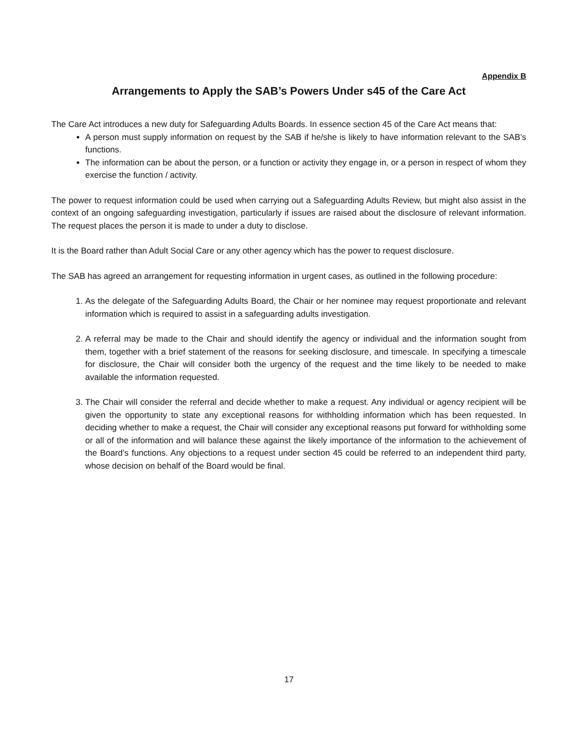Appendix B
Arrangements to Apply the SAB’s Powers Under s45 of the Care Act
The Care Act introduces a new duty for Safeguarding Adults Boards. In essence section 45 of the Care Act means that:
A person must supply information on request by the SAB if he/she is likely to have information relevant to the SAB’s functions.
The information can be about the person, or a function or activity they engage in, or a person in respect of whom they exercise the function / activity.
The power to request information could be used when carrying out a Safeguarding Adults Review, but might also assist in the context of an ongoing safeguarding investigation, particularly if issues are raised about the disclosure of relevant information. The request places the person it is made to under a duty to disclose.
It is the Board rather than Adult Social Care or any other agency which has the power to request disclosure.
The SAB has agreed an arrangement for requesting information in urgent cases, as outlined in the following procedure:
1. As the delegate of the Safeguarding Adults Board, the Chair or her nominee may request proportionate and relevant information which is required to assist in a safeguarding adults investigation.
2. A referral may be made to the Chair and should identify the agency or individual and the information sought from them, together with a brief statement of the reasons for seeking disclosure, and timescale. In specifying a timescale for disclosure, the Chair will consider both the urgency of the request and the time likely to be needed to make available the information requested.
3. The Chair will consider the referral and decide whether to make a request. Any individual or agency recipient will be given the opportunity to state any exceptional reasons for withholding information which has been requested. In deciding whether to make a request, the Chair will consider any exceptional reasons put forward for withholding some or all of the information and will balance these against the likely importance of the information to the achievement of the Board’s functions. Any objections to a request under section 45 could be referred to an independent third party, whose decision on behalf of the Board would be final.
17